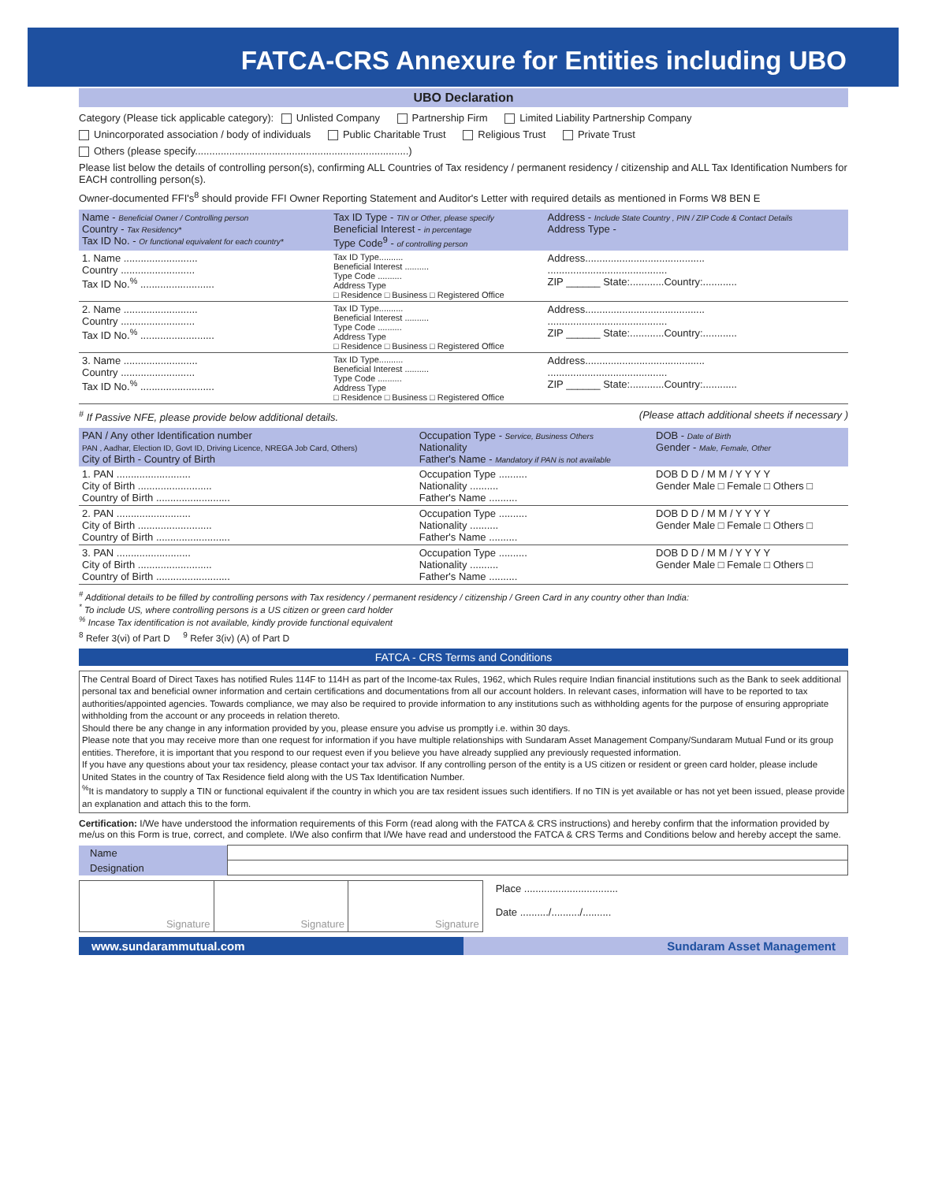FATCA-CRS Annexure for Entities including UBO
UBO Declaration
Category (Please tick applicable category): Unlisted Company Partnership Firm Limited Liability Partnership Company
Unincorporated association / body of individuals Public Charitable Trust Religious Trust Private Trust
Others (please specify...........................................................................)
Please list below the details of controlling person(s), confirming ALL Countries of Tax residency / permanent residency / citizenship and ALL Tax Identification Numbers for EACH controlling person(s).
Owner-documented FFI's<sup>8</sup> should provide FFI Owner Reporting Statement and Auditor's Letter with required details as mentioned in Forms W8 BEN E
| Name - Beneficial Owner / Controlling person Country - Tax Residency* Tax ID No. - Or functional equivalent for each country* | Tax ID Type - TIN or Other, please specify Beneficial Interest - in percentage Type Code<sup>9</sup> - of controlling person | Address - Include State Country , PIN / ZIP Code & Contact Details Address Type - |
| --- | --- | --- |
| 1. Name .......................... Country .......................... Tax ID No.<sup>%</sup> .......................... | Tax ID Type.......... Beneficial Interest .......... Type Code .......... Address Type □ Residence □ Business □ Registered Office | Address.......................................... .......................................... ZIP ______ State:............Country:............ |
| 2. Name .......................... Country .......................... Tax ID No.<sup>%</sup> .......................... | Tax ID Type.......... Beneficial Interest .......... Type Code .......... Address Type □ Residence □ Business □ Registered Office | Address.......................................... .......................................... ZIP ______ State:............Country:............ |
| 3. Name .......................... Country .......................... Tax ID No.<sup>%</sup> .......................... | Tax ID Type.......... Beneficial Interest .......... Type Code .......... Address Type □ Residence □ Business □ Registered Office | Address.......................................... .......................................... ZIP ______ State:............Country:............ |
<sup>#</sup> If Passive NFE, please provide below additional details. (Please attach additional sheets if necessary )
| PAN / Any other Identification number PAN , Aadhar, Election ID, Govt ID, Driving Licence, NREGA Job Card, Others) City of Birth - Country of Birth | Occupation Type - Service, Business Others Nationality Father's Name - Mandatory if PAN is not available | DOB - Date of Birth Gender - Male, Female, Other |
| --- | --- | --- |
| 1. PAN .......................... City of Birth .......................... Country of Birth .......................... | Occupation Type .......... Nationality .......... Father's Name .......... | DOB D D / M M / Y Y Y Y Gender Male □ Female □ Others □ |
| 2. PAN .......................... City of Birth .......................... Country of Birth .......................... | Occupation Type .......... Nationality .......... Father's Name .......... | DOB D D / M M / Y Y Y Y Gender Male □ Female □ Others □ |
| 3. PAN .......................... City of Birth .......................... Country of Birth .......................... | Occupation Type .......... Nationality .......... Father's Name .......... | DOB D D / M M / Y Y Y Y Gender Male □ Female □ Others □ |
<sup>#</sup> Additional details to be filled by controlling persons with Tax residency / permanent residency / citizenship / Green Card in any country other than India:
<sup>*</sup> To include US, where controlling persons is a US citizen or green card holder
<sup>%</sup> Incase Tax identification is not available, kindly provide functional equivalent
<sup>8</sup> Refer 3(vi) of Part D <sup>9</sup> Refer 3(iv) (A) of Part D
FATCA - CRS Terms and Conditions
The Central Board of Direct Taxes has notified Rules 114F to 114H as part of the Income-tax Rules, 1962, which Rules require Indian financial institutions such as the Bank to seek additional personal tax and beneficial owner information and certain certifications and documentations from all our account holders. In relevant cases, information will have to be reported to tax authorities/appointed agencies. Towards compliance, we may also be required to provide information to any institutions such as withholding agents for the purpose of ensuring appropriate withholding from the account or any proceeds in relation thereto.
Should there be any change in any information provided by you, please ensure you advise us promptly i.e. within 30 days.
Please note that you may receive more than one request for information if you have multiple relationships with Sundaram Asset Management Company/Sundaram Mutual Fund or its group entities. Therefore, it is important that you respond to our request even if you believe you have already supplied any previously requested information.
If you have any questions about your tax residency, please contact your tax advisor. If any controlling person of the entity is a US citizen or resident or green card holder, please include United States in the country of Tax Residence field along with the US Tax Identification Number.
<sup>%</sup>It is mandatory to supply a TIN or functional equivalent if the country in which you are tax resident issues such identifiers. If no TIN is yet available or has not yet been issued, please provide an explanation and attach this to the form.
Certification: I/We have understood the information requirements of this Form (read along with the FATCA & CRS instructions) and hereby confirm that the information provided by me/us on this Form is true, correct, and complete. I/We also confirm that I/We have read and understood the FATCA & CRS Terms and Conditions below and hereby accept the same.
| Name | |
| Designation | |
| Signature | Signature | Signature | Place ................................. Date ........../........../.......... |
www.sundarammutual.com Sundaram Asset Management